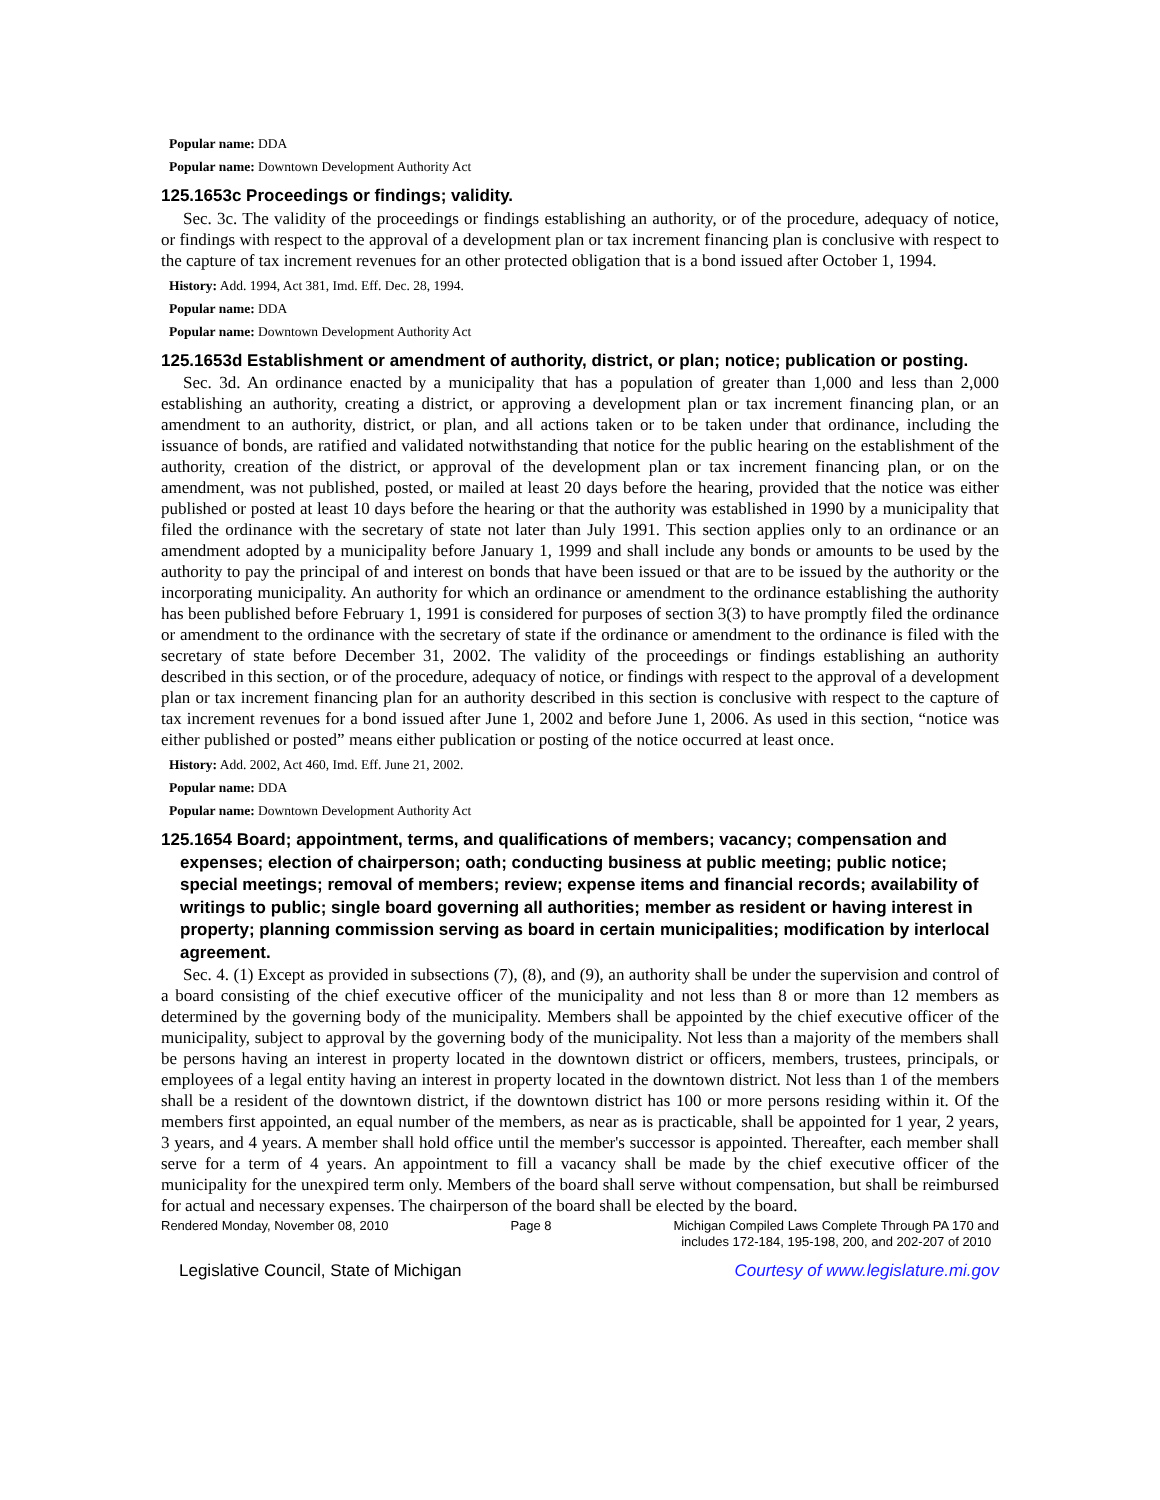Popular name: DDA
Popular name: Downtown Development Authority Act
125.1653c Proceedings or findings; validity.
Sec. 3c. The validity of the proceedings or findings establishing an authority, or of the procedure, adequacy of notice, or findings with respect to the approval of a development plan or tax increment financing plan is conclusive with respect to the capture of tax increment revenues for an other protected obligation that is a bond issued after October 1, 1994.
History: Add. 1994, Act 381, Imd. Eff. Dec. 28, 1994.
Popular name: DDA
Popular name: Downtown Development Authority Act
125.1653d Establishment or amendment of authority, district, or plan; notice; publication or posting.
Sec. 3d. An ordinance enacted by a municipality that has a population of greater than 1,000 and less than 2,000 establishing an authority, creating a district, or approving a development plan or tax increment financing plan, or an amendment to an authority, district, or plan, and all actions taken or to be taken under that ordinance, including the issuance of bonds, are ratified and validated notwithstanding that notice for the public hearing on the establishment of the authority, creation of the district, or approval of the development plan or tax increment financing plan, or on the amendment, was not published, posted, or mailed at least 20 days before the hearing, provided that the notice was either published or posted at least 10 days before the hearing or that the authority was established in 1990 by a municipality that filed the ordinance with the secretary of state not later than July 1991. This section applies only to an ordinance or an amendment adopted by a municipality before January 1, 1999 and shall include any bonds or amounts to be used by the authority to pay the principal of and interest on bonds that have been issued or that are to be issued by the authority or the incorporating municipality. An authority for which an ordinance or amendment to the ordinance establishing the authority has been published before February 1, 1991 is considered for purposes of section 3(3) to have promptly filed the ordinance or amendment to the ordinance with the secretary of state if the ordinance or amendment to the ordinance is filed with the secretary of state before December 31, 2002. The validity of the proceedings or findings establishing an authority described in this section, or of the procedure, adequacy of notice, or findings with respect to the approval of a development plan or tax increment financing plan for an authority described in this section is conclusive with respect to the capture of tax increment revenues for a bond issued after June 1, 2002 and before June 1, 2006. As used in this section, “notice was either published or posted” means either publication or posting of the notice occurred at least once.
History: Add. 2002, Act 460, Imd. Eff. June 21, 2002.
Popular name: DDA
Popular name: Downtown Development Authority Act
125.1654 Board; appointment, terms, and qualifications of members; vacancy; compensation and expenses; election of chairperson; oath; conducting business at public meeting; public notice; special meetings; removal of members; review; expense items and financial records; availability of writings to public; single board governing all authorities; member as resident or having interest in property; planning commission serving as board in certain municipalities; modification by interlocal agreement.
Sec. 4. (1) Except as provided in subsections (7), (8), and (9), an authority shall be under the supervision and control of a board consisting of the chief executive officer of the municipality and not less than 8 or more than 12 members as determined by the governing body of the municipality. Members shall be appointed by the chief executive officer of the municipality, subject to approval by the governing body of the municipality. Not less than a majority of the members shall be persons having an interest in property located in the downtown district or officers, members, trustees, principals, or employees of a legal entity having an interest in property located in the downtown district. Not less than 1 of the members shall be a resident of the downtown district, if the downtown district has 100 or more persons residing within it. Of the members first appointed, an equal number of the members, as near as is practicable, shall be appointed for 1 year, 2 years, 3 years, and 4 years. A member shall hold office until the member's successor is appointed. Thereafter, each member shall serve for a term of 4 years. An appointment to fill a vacancy shall be made by the chief executive officer of the municipality for the unexpired term only. Members of the board shall serve without compensation, but shall be reimbursed for actual and necessary expenses. The chairperson of the board shall be elected by the board.
Rendered Monday, November 08, 2010 Page 8 Michigan Compiled Laws Complete Through PA 170 and
includes 172-184, 195-198, 200, and 202-207 of 2010
Legislative Council, State of Michigan Courtesy of www.legislature.mi.gov